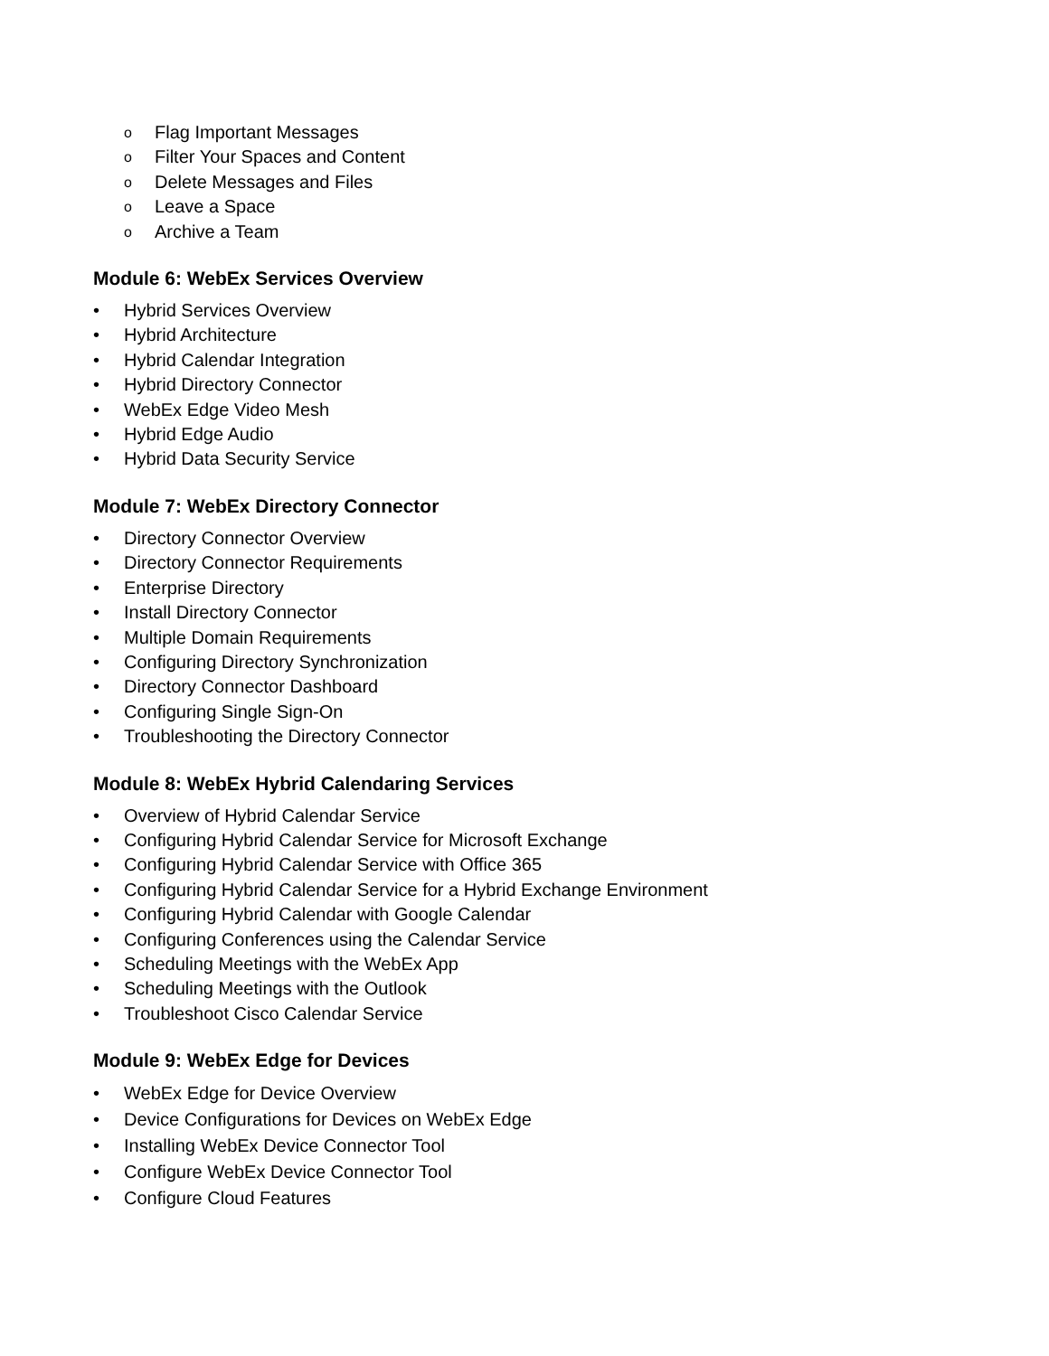o Flag Important Messages
o Filter Your Spaces and Content
o Delete Messages and Files
o Leave a Space
o Archive a Team
Module 6: WebEx Services Overview
• Hybrid Services Overview
• Hybrid Architecture
• Hybrid Calendar Integration
• Hybrid Directory Connector
• WebEx Edge Video Mesh
• Hybrid Edge Audio
• Hybrid Data Security Service
Module 7: WebEx Directory Connector
• Directory Connector Overview
• Directory Connector Requirements
• Enterprise Directory
• Install Directory Connector
• Multiple Domain Requirements
• Configuring Directory Synchronization
• Directory Connector Dashboard
• Configuring Single Sign-On
• Troubleshooting the Directory Connector
Module 8: WebEx Hybrid Calendaring Services
• Overview of Hybrid Calendar Service
• Configuring Hybrid Calendar Service for Microsoft Exchange
• Configuring Hybrid Calendar Service with Office 365
• Configuring Hybrid Calendar Service for a Hybrid Exchange Environment
• Configuring Hybrid Calendar with Google Calendar
• Configuring Conferences using the Calendar Service
• Scheduling Meetings with the WebEx App
• Scheduling Meetings with the Outlook
• Troubleshoot Cisco Calendar Service
Module 9: WebEx Edge for Devices
• WebEx Edge for Device Overview
• Device Configurations for Devices on WebEx Edge
• Installing WebEx Device Connector Tool
• Configure WebEx Device Connector Tool
• Configure Cloud Features